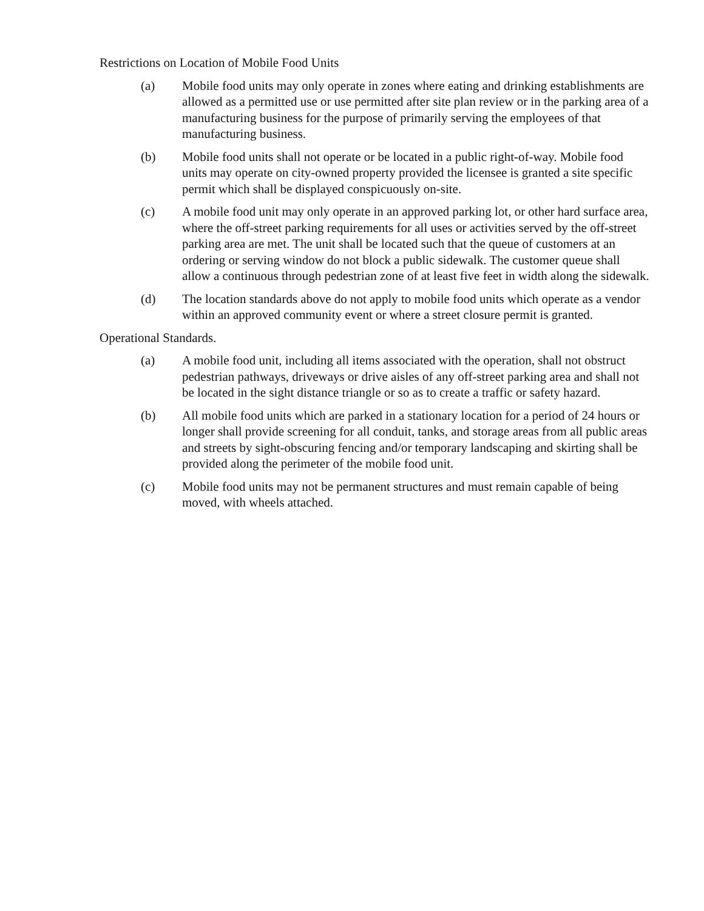Restrictions on Location of Mobile Food Units
(a) Mobile food units may only operate in zones where eating and drinking establishments are allowed as a permitted use or use permitted after site plan review or in the parking area of a manufacturing business for the purpose of primarily serving the employees of that manufacturing business.
(b) Mobile food units shall not operate or be located in a public right-of-way. Mobile food units may operate on city-owned property provided the licensee is granted a site specific permit which shall be displayed conspicuously on-site.
(c) A mobile food unit may only operate in an approved parking lot, or other hard surface area, where the off-street parking requirements for all uses or activities served by the off-street parking area are met. The unit shall be located such that the queue of customers at an ordering or serving window do not block a public sidewalk. The customer queue shall allow a continuous through pedestrian zone of at least five feet in width along the sidewalk.
(d) The location standards above do not apply to mobile food units which operate as a vendor within an approved community event or where a street closure permit is granted.
Operational Standards.
(a) A mobile food unit, including all items associated with the operation, shall not obstruct pedestrian pathways, driveways or drive aisles of any off-street parking area and shall not be located in the sight distance triangle or so as to create a traffic or safety hazard.
(b) All mobile food units which are parked in a stationary location for a period of 24 hours or longer shall provide screening for all conduit, tanks, and storage areas from all public areas and streets by sight-obscuring fencing and/or temporary landscaping and skirting shall be provided along the perimeter of the mobile food unit.
(c) Mobile food units may not be permanent structures and must remain capable of being moved, with wheels attached.